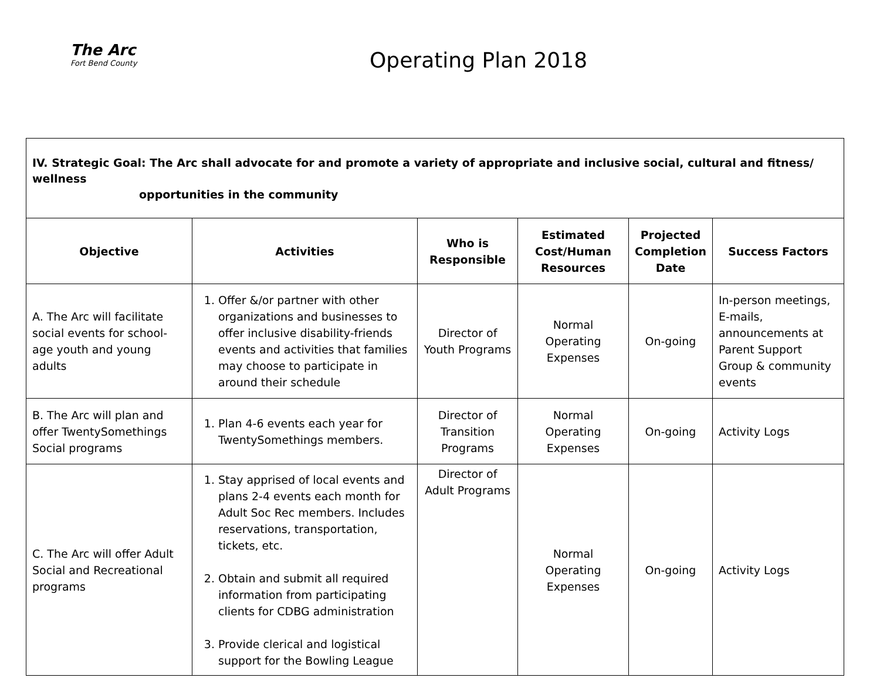The Arc
Fort Bend County
Operating Plan 2018
| IV. Strategic Goal: The Arc shall advocate for and promote a variety of appropriate and inclusive social, cultural and fitness/ wellness opportunities in the community | | | | | |
| Objective | Activities | Who is Responsible | Estimated Cost/Human Resources | Projected Completion Date | Success Factors |
| A. The Arc will facilitate social events for school-age youth and young adults | 1. Offer &/or partner with other organizations and businesses to offer inclusive disability-friends events and activities that families may choose to participate in around their schedule | Director of Youth Programs | Normal Operating Expenses | On-going | In-person meetings, E-mails, announcements at Parent Support Group & community events |
| B. The Arc will plan and offer TwentySomethings Social programs | 1. Plan 4-6 events each year for TwentySomethings members. | Director of Transition Programs | Normal Operating Expenses | On-going | Activity Logs |
| C. The Arc will offer Adult Social and Recreational programs | 1. Stay apprised of local events and plans 2-4 events each month for Adult Soc Rec members. Includes reservations, transportation, tickets, etc. 2. Obtain and submit all required information from participating clients for CDBG administration 3. Provide clerical and logistical support for the Bowling League | Director of Adult Programs | Normal Operating Expenses | On-going | Activity Logs |